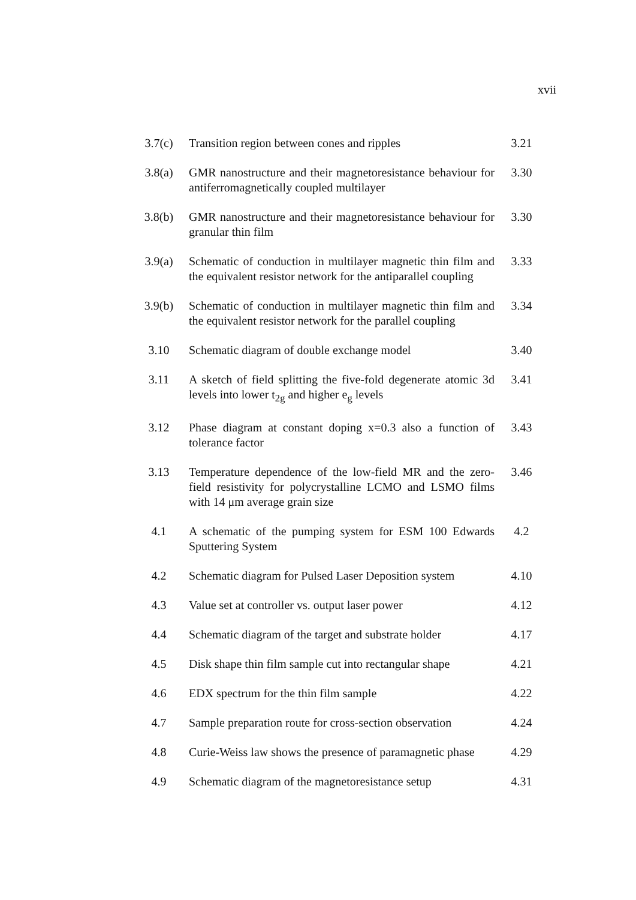xvii
| 3.7(c) | Transition region between cones and ripples | 3.21 |
| 3.8(a) | GMR nanostructure and their magnetoresistance behaviour for antiferromagnetically coupled multilayer | 3.30 |
| 3.8(b) | GMR nanostructure and their magnetoresistance behaviour for granular thin film | 3.30 |
| 3.9(a) | Schematic of conduction in multilayer magnetic thin film and the equivalent resistor network for the antiparallel coupling | 3.33 |
| 3.9(b) | Schematic of conduction in multilayer magnetic thin film and the equivalent resistor network for the parallel coupling | 3.34 |
| 3.10 | Schematic diagram of double exchange model | 3.40 |
| 3.11 | A sketch of field splitting the five-fold degenerate atomic 3d levels into lower t<sub>2g</sub> and higher e<sub>g</sub> levels | 3.41 |
| 3.12 | Phase diagram at constant doping x=0.3 also a function of tolerance factor | 3.43 |
| 3.13 | Temperature dependence of the low-field MR and the zero-field resistivity for polycrystalline LCMO and LSMO films with 14 μm average grain size | 3.46 |
| 4.1 | A schematic of the pumping system for ESM 100 Edwards Sputtering System | 4.2 |
| 4.2 | Schematic diagram for Pulsed Laser Deposition system | 4.10 |
| 4.3 | Value set at controller vs. output laser power | 4.12 |
| 4.4 | Schematic diagram of the target and substrate holder | 4.17 |
| 4.5 | Disk shape thin film sample cut into rectangular shape | 4.21 |
| 4.6 | EDX spectrum for the thin film sample | 4.22 |
| 4.7 | Sample preparation route for cross-section observation | 4.24 |
| 4.8 | Curie-Weiss law shows the presence of paramagnetic phase | 4.29 |
| 4.9 | Schematic diagram of the magnetoresistance setup | 4.31 |